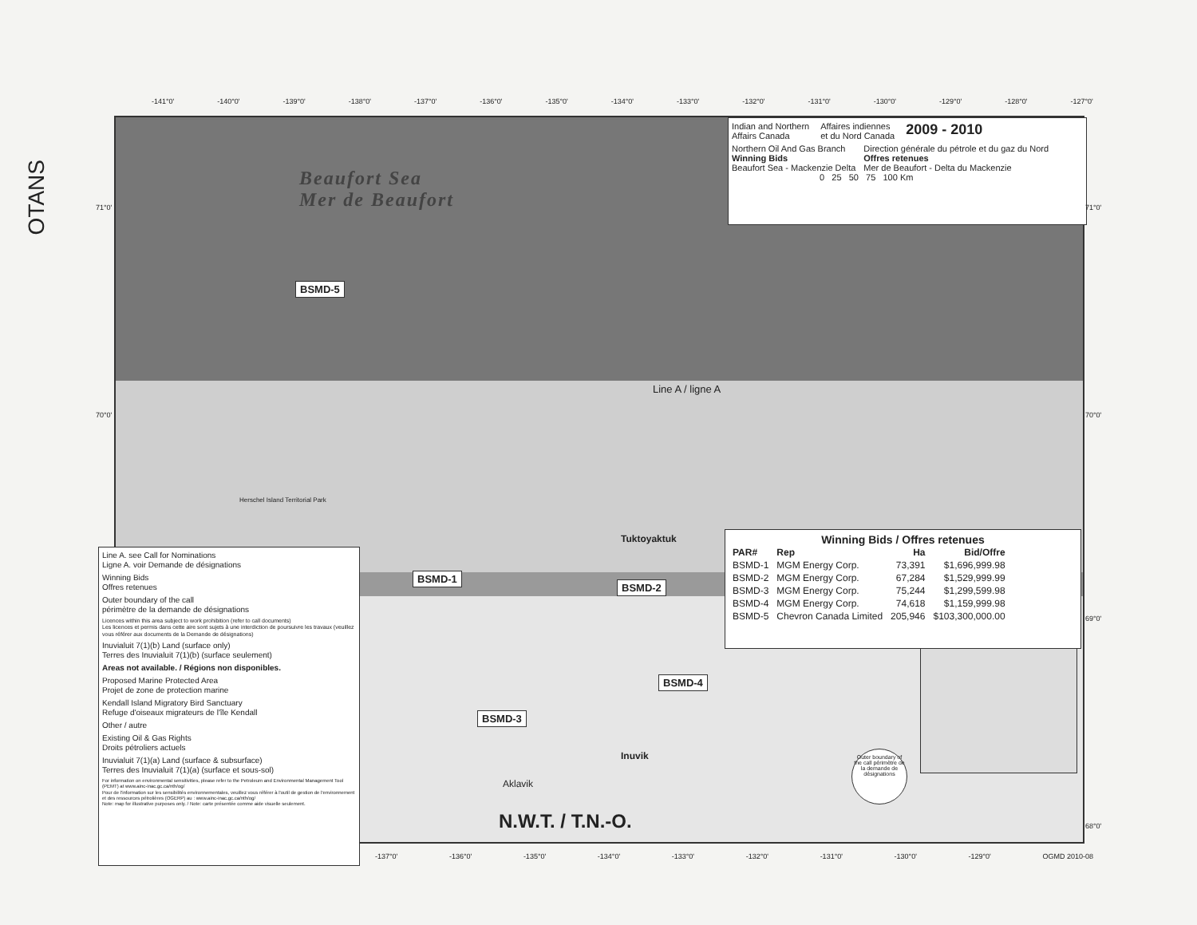OTANS
-141°0' -140°0' -139°0' -138°0' -137°0' -136°0' -135°0' -134°0' -133°0' -132°0' -131°0' -130°0' -129°0' -128°0' -127°0'
Beaufort Sea
Mer de Beaufort
Indian and Northern
Affairs Canada Affaires indiennes
et du Nord Canada 2009 - 2010
Northern Oil And Gas Branch
Winning Bids
Beaufort Sea - Mackenzie Delta Direction générale du pétrole et du gaz du Nord
Offres retenues
Mer de Beaufort - Delta du Mackenzie
0 25 50 75 100 Km
BSMD-5
Line A / ligne A
Herschel Island Territorial Park
Tuktoyaktuk
BSMD-1
BSMD-2
BSMD-4
BSMD-3
Inuvik
Aklavik
N.W.T. / T.N.-O.
Outer boundary of the call périmètre de la demande de désignations
Winning Bids / Offres retenues
| PAR# | Rep | Ha | Bid/Offre |
| --- | --- | --- | --- |
| BSMD-1 | MGM Energy Corp. | 73,391 | $1,696,999.98 |
| BSMD-2 | MGM Energy Corp. | 67,284 | $1,529,999.99 |
| BSMD-3 | MGM Energy Corp. | 75,244 | $1,299,599.98 |
| BSMD-4 | MGM Energy Corp. | 74,618 | $1,159,999.98 |
| BSMD-5 | Chevron Canada Limited | 205,946 | $103,300,000.00 |
Line A. see Call for Nominations
Ligne A. voir Demande de désignations
Winning Bids
Offres retenues
Outer boundary of the call
périmètre de la demande de désignations
Licences within this area subject to work prohibition (refer to call documents)
Les licences et permis dans cette aire sont sujets à une interdiction de poursuivre les travaux (veuillez vous référer aux documents de la Demande de désignations)
Inuvialuit 7(1)(b) Land (surface only)
Terres des Inuvialuit 7(1)(b) (surface seulement)
Areas not available. / Régions non disponibles.
Proposed Marine Protected Area
Projet de zone de protection marine
Kendall Island Migratory Bird Sanctuary
Refuge d'oiseaux migrateurs de l'île Kendall
Other / autre
Existing Oil & Gas Rights
Droits pétroliers actuels
Inuvialuit 7(1)(a) Land (surface & subsurface)
Terres des Inuvialuit 7(1)(a) (surface et sous-sol)
For information on environmental sensitivities, please refer to the Petroleum and Environmental Management Tool (PEMT) at www.ainc-inac.gc.ca/nth/og/
Pour de l'information sur les sensibilités environnementales, veuillez vous référer à l'outil de gestion de l'environnement et des ressources pétrolières (OGERP) au : www.ainc-inac.gc.ca/nth/og/
Note: map for illustrative purposes only. / Note: carte présentée comme aide visuelle seulement.
-137°0' -136°0' -135°0' -134°0' -133°0' -132°0' -131°0' -130°0' -129°0' OGMD 2010-08
71°0'
70°0'
71°0'
70°0'
69°0'
68°0'